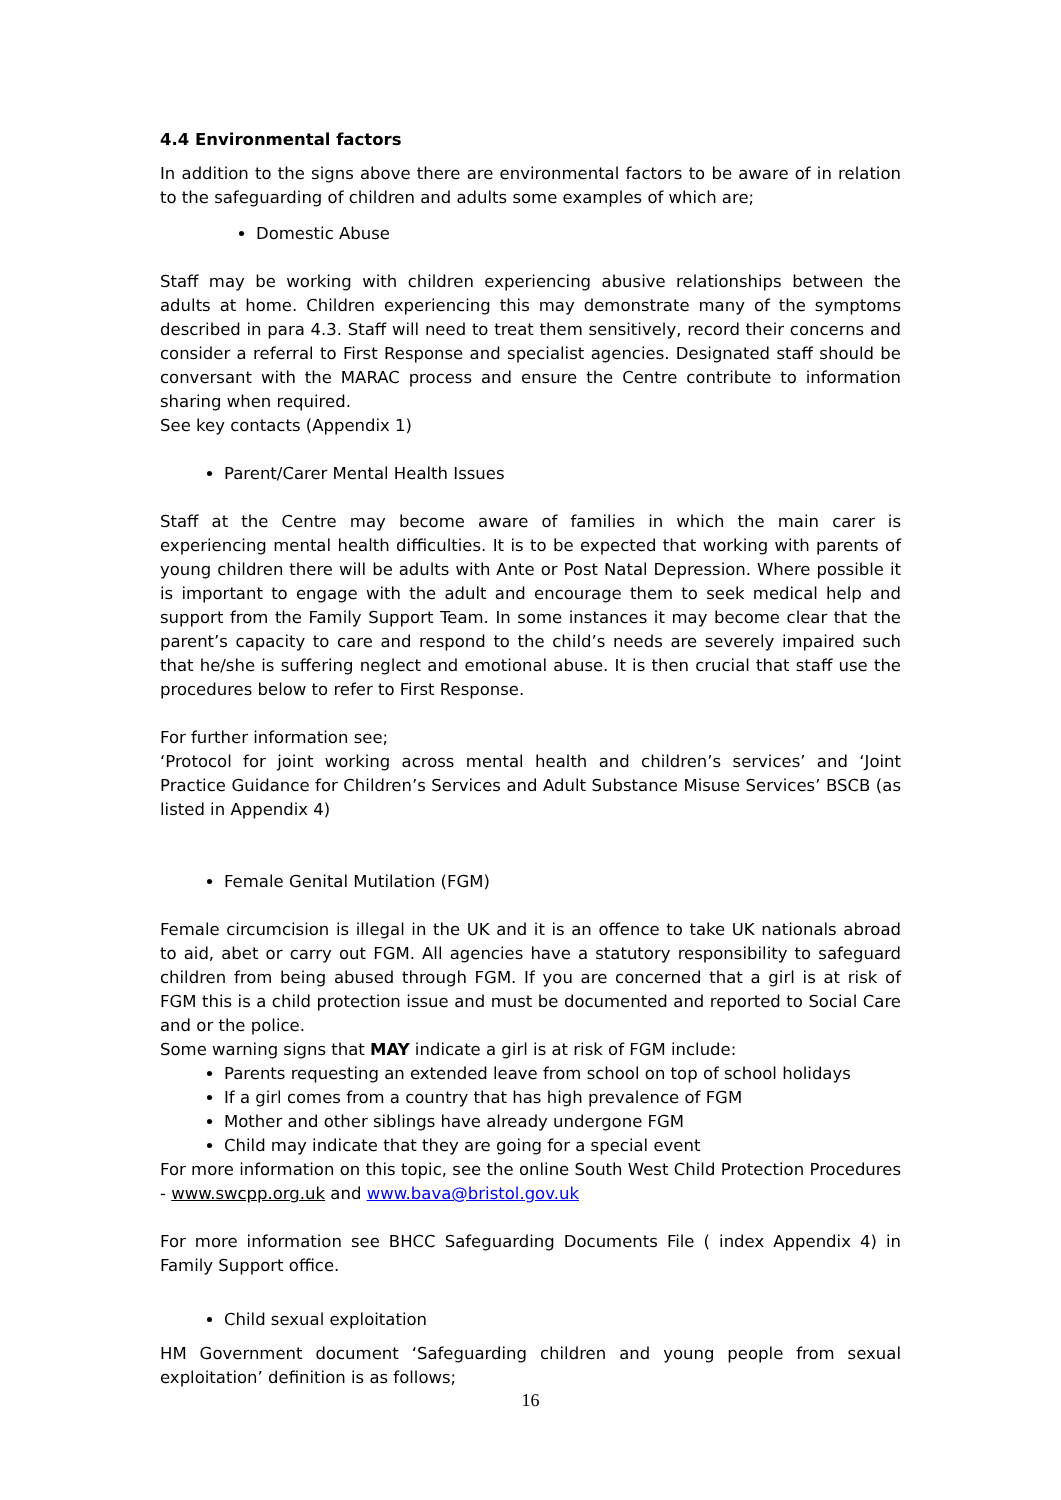4.4 Environmental factors
In addition to the signs above there are environmental factors to be aware of in relation to the safeguarding of children and adults some examples of which are;
Domestic Abuse
Staff may be working with children experiencing abusive relationships between the adults at home. Children experiencing this may demonstrate many of the symptoms described in para 4.3. Staff will need to treat them sensitively, record their concerns and consider a referral to First Response and specialist agencies. Designated staff should be conversant with the MARAC process and ensure the Centre contribute to information sharing when required.
See key contacts (Appendix 1)
Parent/Carer Mental Health Issues
Staff at the Centre may become aware of families in which the main carer is experiencing mental health difficulties. It is to be expected that working with parents of young children there will be adults with Ante or Post Natal Depression. Where possible it is important to engage with the adult and encourage them to seek medical help and support from the Family Support Team. In some instances it may become clear that the parent’s capacity to care and respond to the child’s needs are severely impaired such that he/she is suffering neglect and emotional abuse. It is then crucial that staff use the procedures below to refer to First Response.
For further information see;
‘Protocol for joint working across mental health and children’s services’ and ‘Joint Practice Guidance for Children’s Services and Adult Substance Misuse Services’ BSCB (as listed in Appendix 4)
Female Genital Mutilation (FGM)
Female circumcision is illegal in the UK and it is an offence to take UK nationals abroad to aid, abet or carry out FGM. All agencies have a statutory responsibility to safeguard children from being abused through FGM. If you are concerned that a girl is at risk of FGM this is a child protection issue and must be documented and reported to Social Care and or the police.
Some warning signs that MAY indicate a girl is at risk of FGM include:
Parents requesting an extended leave from school on top of school holidays
If a girl comes from a country that has high prevalence of FGM
Mother and other siblings have already undergone FGM
Child may indicate that they are going for a special event
For more information on this topic, see the online South West Child Protection Procedures - www.swcpp.org.uk and www.bava@bristol.gov.uk
For more information see BHCC Safeguarding Documents File ( index Appendix 4) in Family Support office.
Child sexual exploitation
HM Government document ‘Safeguarding children and young people from sexual exploitation’ definition is as follows;
16